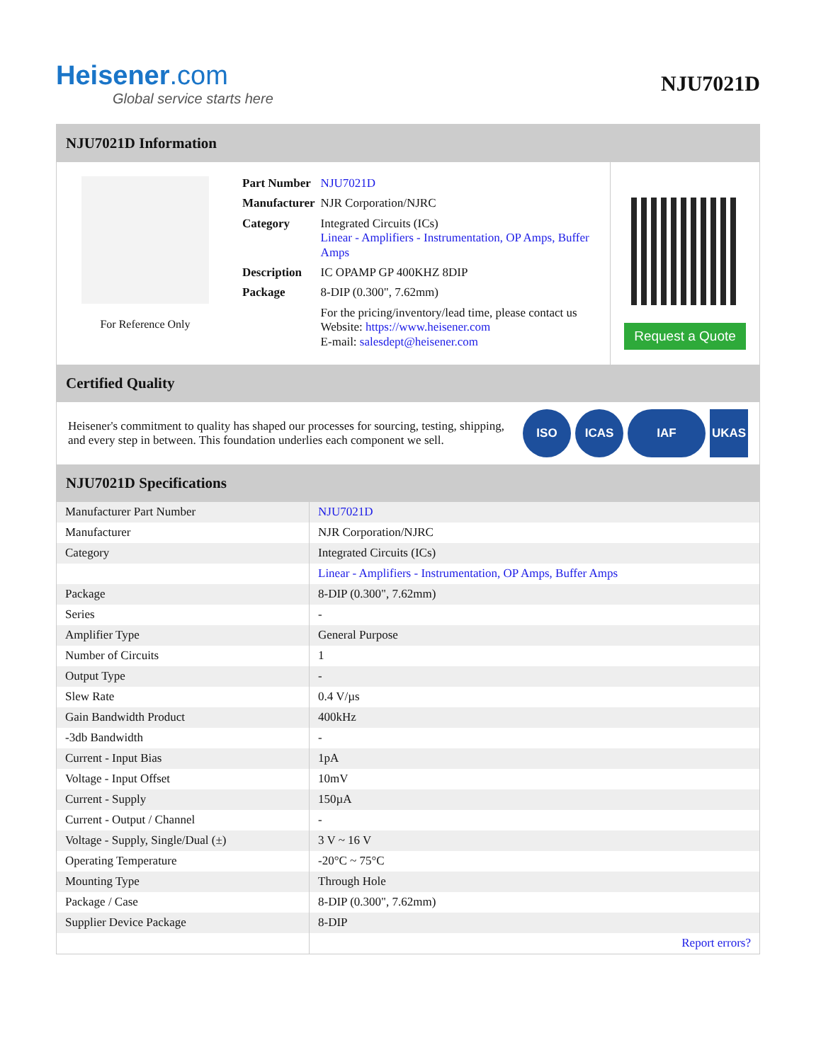Heisener.com
Global service starts here
NJU7021D
NJU7021D Information
For Reference Only
| Part Number | NJU7021D |
| Manufacturer | NJR Corporation/NJRC |
| Category | Integrated Circuits (ICs) Linear - Amplifiers - Instrumentation, OP Amps, Buffer Amps |
| Description | IC OPAMP GP 400KHZ 8DIP |
| Package | 8-DIP (0.300", 7.62mm) |
| | For the pricing/inventory/lead time, please contact us Website: https://www.heisener.com E-mail: salesdept@heisener.com |
Request a Quote
Certified Quality
Heisener's commitment to quality has shaped our processes for sourcing, testing, shipping, and every step in between. This foundation underlies each component we sell.
ISO ICAS IAF UKAS
NJU7021D Specifications
| Manufacturer Part Number | NJU7021D |
| Manufacturer | NJR Corporation/NJRC |
| Category | Integrated Circuits (ICs) |
| | Linear - Amplifiers - Instrumentation, OP Amps, Buffer Amps |
| Package | 8-DIP (0.300", 7.62mm) |
| Series | - |
| Amplifier Type | General Purpose |
| Number of Circuits | 1 |
| Output Type | - |
| Slew Rate | 0.4 V/µs |
| Gain Bandwidth Product | 400kHz |
| -3db Bandwidth | - |
| Current - Input Bias | 1pA |
| Voltage - Input Offset | 10mV |
| Current - Supply | 150µA |
| Current - Output / Channel | - |
| Voltage - Supply, Single/Dual (±) | 3 V ~ 16 V |
| Operating Temperature | -20°C ~ 75°C |
| Mounting Type | Through Hole |
| Package / Case | 8-DIP (0.300", 7.62mm) |
| Supplier Device Package | 8-DIP |
| | Report errors? |